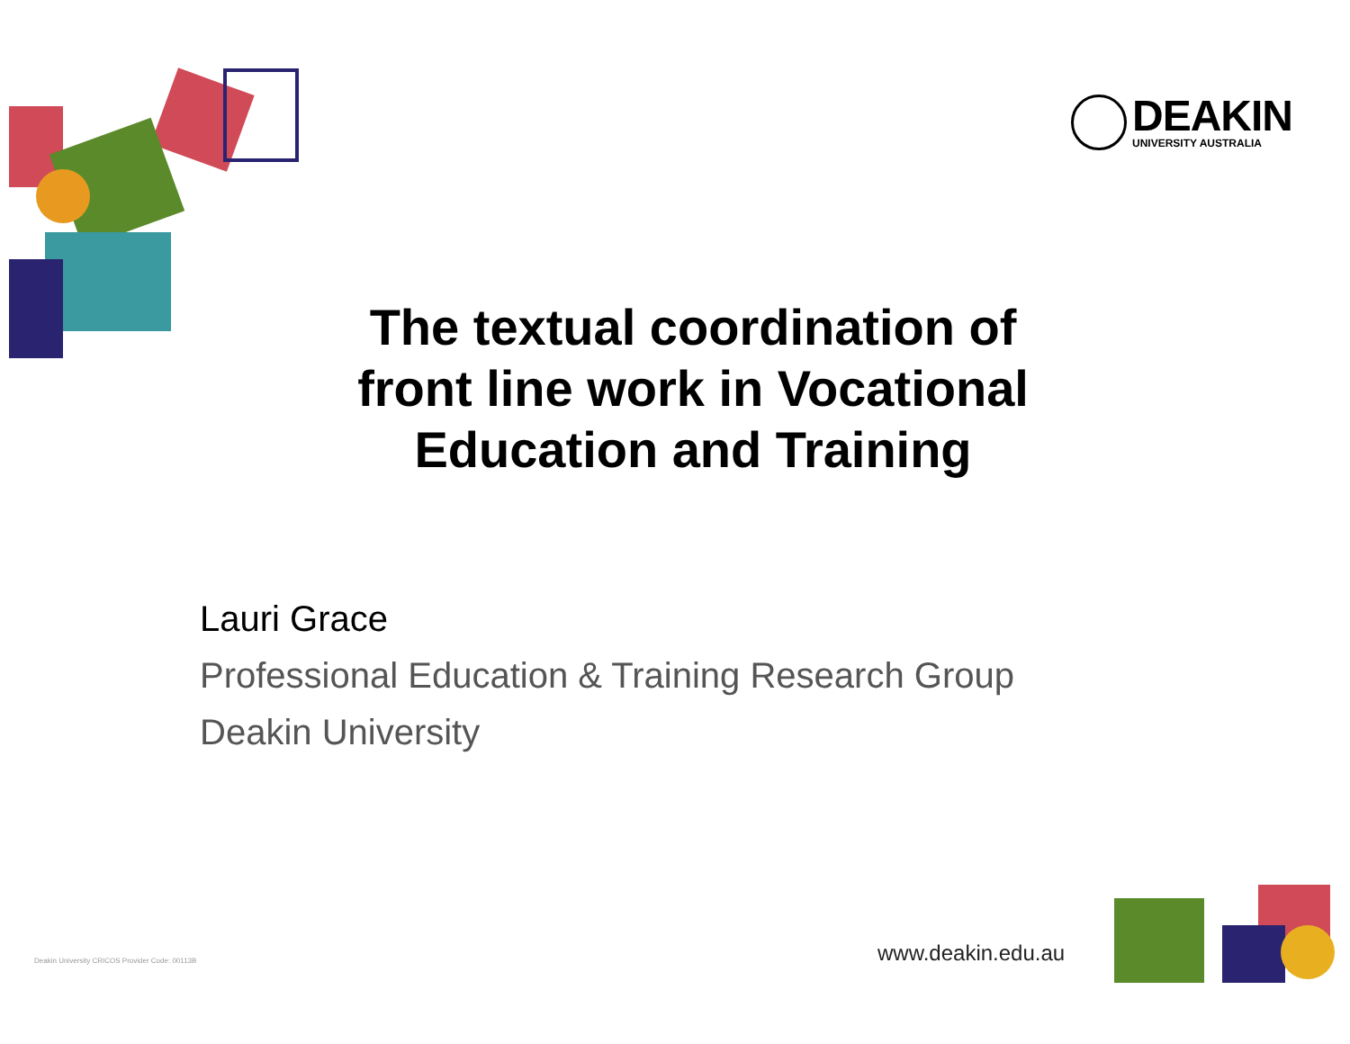DEAKIN
UNIVERSITY AUSTRALIA
The textual coordination of front line work in Vocational Education and Training
Lauri Grace
Professional Education & Training Research Group
Deakin University
Deakin University CRICOS Provider Code: 00113B
www.deakin.edu.au